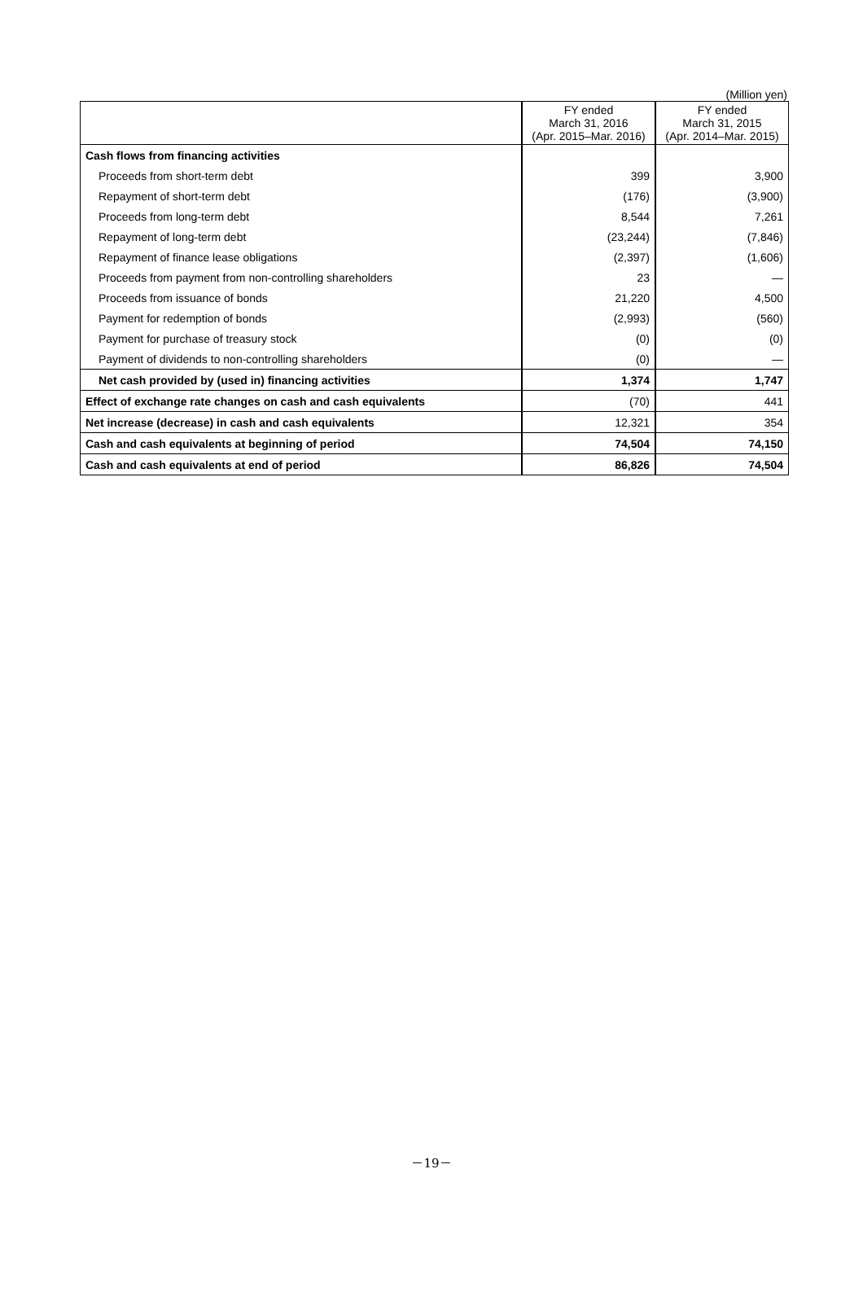(Million yen)
| | FY ended March 31, 2016 (Apr. 2015–Mar. 2016) | FY ended March 31, 2015 (Apr. 2014–Mar. 2015) |
| --- | --- | --- |
| Cash flows from financing activities | | |
| Proceeds from short-term debt | 399 | 3,900 |
| Repayment of short-term debt | (176) | (3,900) |
| Proceeds from long-term debt | 8,544 | 7,261 |
| Repayment of long-term debt | (23,244) | (7,846) |
| Repayment of finance lease obligations | (2,397) | (1,606) |
| Proceeds from payment from non-controlling shareholders | 23 | — |
| Proceeds from issuance of bonds | 21,220 | 4,500 |
| Payment for redemption of bonds | (2,993) | (560) |
| Payment for purchase of treasury stock | (0) | (0) |
| Payment of dividends to non-controlling shareholders | (0) | — |
| Net cash provided by (used in) financing activities | 1,374 | 1,747 |
| Effect of exchange rate changes on cash and cash equivalents | (70) | 441 |
| Net increase (decrease) in cash and cash equivalents | 12,321 | 354 |
| Cash and cash equivalents at beginning of period | 74,504 | 74,150 |
| Cash and cash equivalents at end of period | 86,826 | 74,504 |
－19－